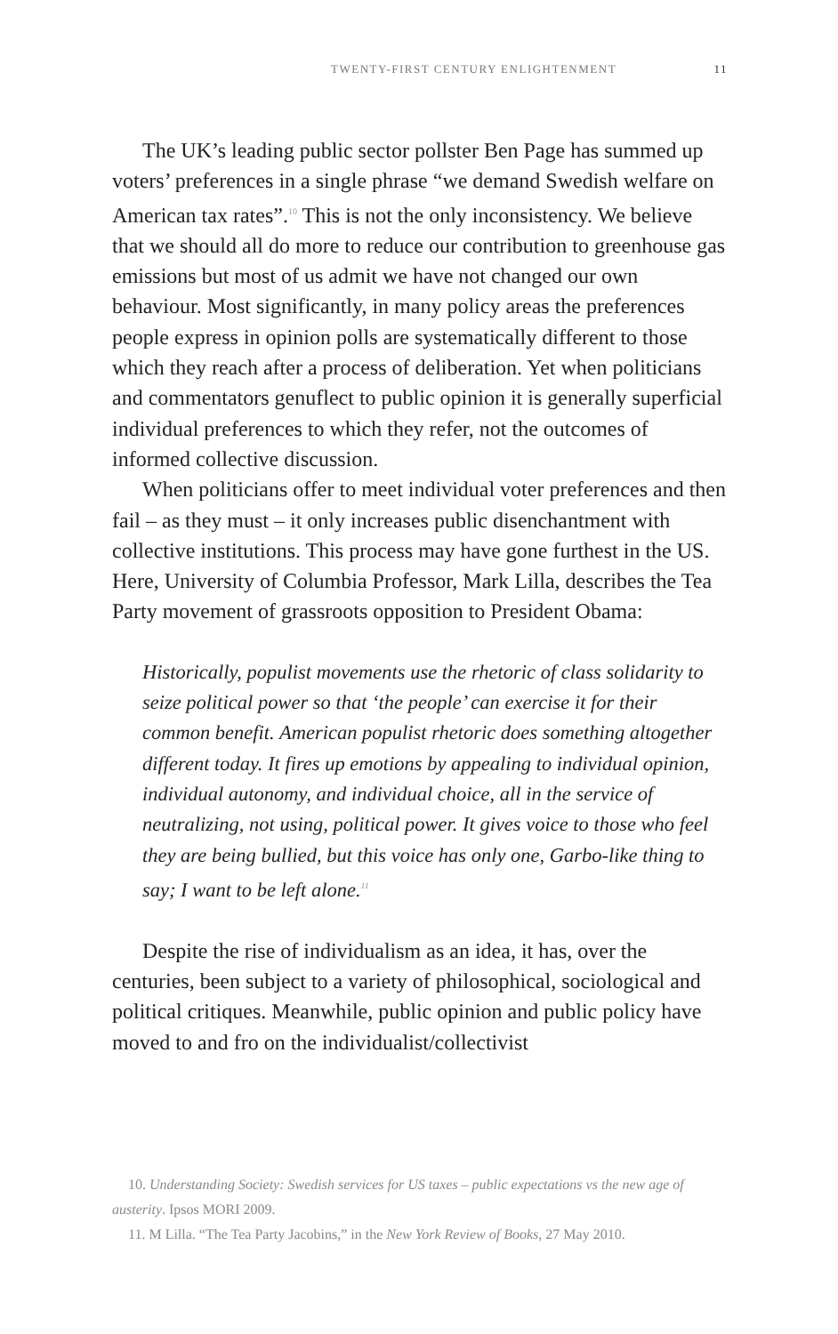TWENTY-FIRST CENTURY ENLIGHTENMENT 11
The UK’s leading public sector pollster Ben Page has summed up voters’ preferences in a single phrase “we demand Swedish welfare on American tax rates”.<sup>10</sup> This is not the only inconsistency. We believe that we should all do more to reduce our contribution to greenhouse gas emissions but most of us admit we have not changed our own behaviour. Most significantly, in many policy areas the preferences people express in opinion polls are systematically different to those which they reach after a process of deliberation. Yet when politicians and commentators genuflect to public opinion it is generally superficial individual preferences to which they refer, not the outcomes of informed collective discussion.
When politicians offer to meet individual voter preferences and then fail – as they must – it only increases public disenchantment with collective institutions. This process may have gone furthest in the US. Here, University of Columbia Professor, Mark Lilla, describes the Tea Party movement of grassroots opposition to President Obama:
Historically, populist movements use the rhetoric of class solidarity to seize political power so that ‘the people’ can exercise it for their common benefit. American populist rhetoric does something altogether different today. It fires up emotions by appealing to individual opinion, individual autonomy, and individual choice, all in the service of neutralizing, not using, political power. It gives voice to those who feel they are being bullied, but this voice has only one, Garbo-like thing to say; I want to be left alone.<sup>11</sup>
Despite the rise of individualism as an idea, it has, over the centuries, been subject to a variety of philosophical, sociological and political critiques. Meanwhile, public opinion and public policy have moved to and fro on the individualist/collectivist
10. Understanding Society: Swedish services for US taxes – public expectations vs the new age of austerity. Ipsos MORI 2009.
11. M Lilla. “The Tea Party Jacobins,” in the New York Review of Books, 27 May 2010.